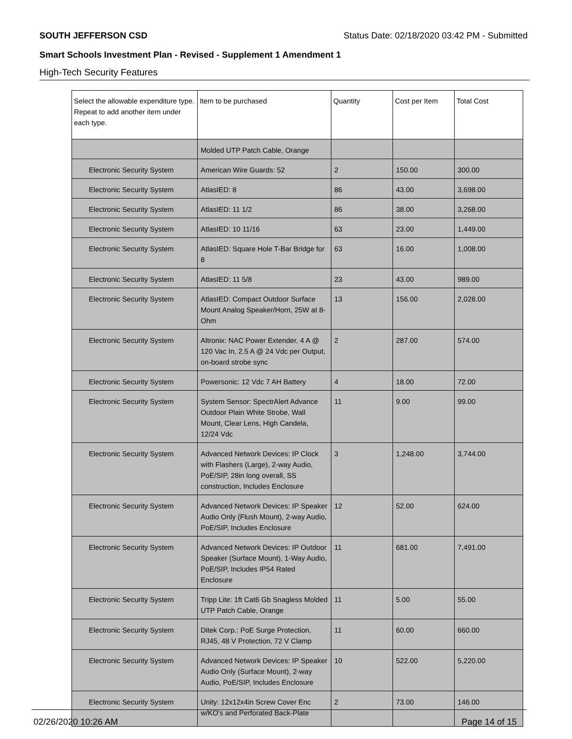SOUTH JEFFERSON CSD Status Date: 02/18/2020 03:42 PM - Submitted
Smart Schools Investment Plan - Revised - Supplement 1 Amendment 1
High-Tech Security Features
| Select the allowable expenditure type. Repeat to add another item under each type. | Item to be purchased | Quantity | Cost per Item | Total Cost |
| --- | --- | --- | --- | --- |
| | Molded UTP Patch Cable, Orange | | | |
| Electronic Security System | American Wire Guards: 52 | 2 | 150.00 | 300.00 |
| Electronic Security System | AtlasIED: 8 | 86 | 43.00 | 3,698.00 |
| Electronic Security System | AtlasIED: 11 1/2 | 86 | 38.00 | 3,268.00 |
| Electronic Security System | AtlasIED: 10 11/16 | 63 | 23.00 | 1,449.00 |
| Electronic Security System | AtlasIED: Square Hole T-Bar Bridge for 8 | 63 | 16.00 | 1,008.00 |
| Electronic Security System | AtlasIED: 11 5/8 | 23 | 43.00 | 989.00 |
| Electronic Security System | AtlasIED: Compact Outdoor Surface Mount Analog Speaker/Horn, 25W at 8-Ohm | 13 | 156.00 | 2,028.00 |
| Electronic Security System | Altronix: NAC Power Extender, 4 A @ 120 Vac In, 2.5 A @ 24 Vdc per Output, on-board strobe sync | 2 | 287.00 | 574.00 |
| Electronic Security System | Powersonic: 12 Vdc 7 AH Battery | 4 | 18.00 | 72.00 |
| Electronic Security System | System Sensor: SpectrAlert Advance Outdoor Plain White Strobe, Wall Mount, Clear Lens, High Candela, 12/24 Vdc | 11 | 9.00 | 99.00 |
| Electronic Security System | Advanced Network Devices: IP Clock with Flashers (Large), 2-way Audio, PoE/SIP, 28in long overall, SS construction, Includes Enclosure | 3 | 1,248.00 | 3,744.00 |
| Electronic Security System | Advanced Network Devices: IP Speaker Audio Only (Flush Mount), 2-way Audio, PoE/SIP, Includes Enclosure | 12 | 52.00 | 624.00 |
| Electronic Security System | Advanced Network Devices: IP Outdoor Speaker (Surface Mount), 1-Way Audio, PoE/SIP, Includes IP54 Rated Enclosure | 11 | 681.00 | 7,491.00 |
| Electronic Security System | Tripp Lite: 1ft Cat6 Gb Snagless Molded UTP Patch Cable, Orange | 11 | 5.00 | 55.00 |
| Electronic Security System | Ditek Corp.: PoE Surge Protection, RJ45, 48 V Protection, 72 V Clamp | 11 | 60.00 | 660.00 |
| Electronic Security System | Advanced Network Devices: IP Speaker Audio Only (Surface Mount), 2-way Audio, PoE/SIP, Includes Enclosure | 10 | 522.00 | 5,220.00 |
| Electronic Security System | Unity: 12x12x4in Screw Cover Enc w/KO's and Perforated Back-Plate | 2 | 73.00 | 146.00 |
02/26/2020 10:26 AM Page 14 of 15